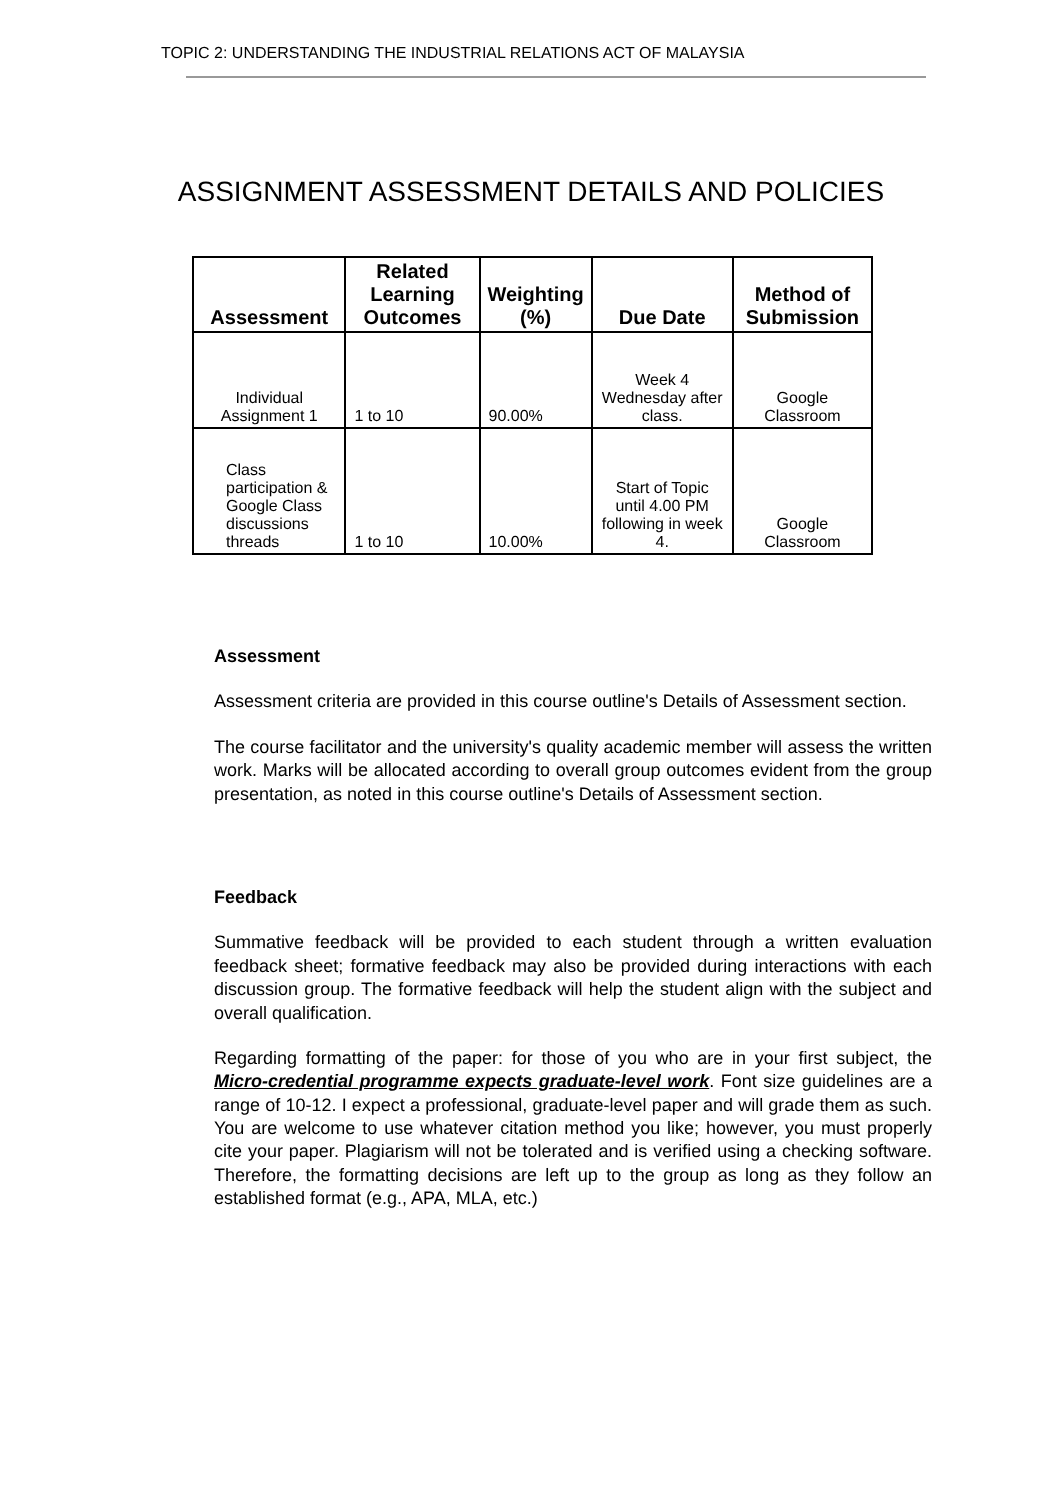TOPIC 2: UNDERSTANDING THE INDUSTRIAL RELATIONS ACT OF MALAYSIA
ASSIGNMENT ASSESSMENT DETAILS AND POLICIES
| Assessment | Related Learning Outcomes | Weighting (%) | Due Date | Method of Submission |
| --- | --- | --- | --- | --- |
| Individual Assignment 1 | 1 to 10 | 90.00% | Week 4 Wednesday after class. | Google Classroom |
| Class participation & Google Class discussions threads | 1 to 10 | 10.00% | Start of Topic until 4.00 PM following in week 4. | Google Classroom |
Assessment
Assessment criteria are provided in this course outline's Details of Assessment section.
The course facilitator and the university's quality academic member will assess the written work. Marks will be allocated according to overall group outcomes evident from the group presentation, as noted in this course outline's Details of Assessment section.
Feedback
Summative feedback will be provided to each student through a written evaluation feedback sheet; formative feedback may also be provided during interactions with each discussion group. The formative feedback will help the student align with the subject and overall qualification.
Regarding formatting of the paper: for those of you who are in your first subject, the Micro-credential programme expects graduate-level work. Font size guidelines are a range of 10-12. I expect a professional, graduate-level paper and will grade them as such. You are welcome to use whatever citation method you like; however, you must properly cite your paper. Plagiarism will not be tolerated and is verified using a checking software. Therefore, the formatting decisions are left up to the group as long as they follow an established format (e.g., APA, MLA, etc.)